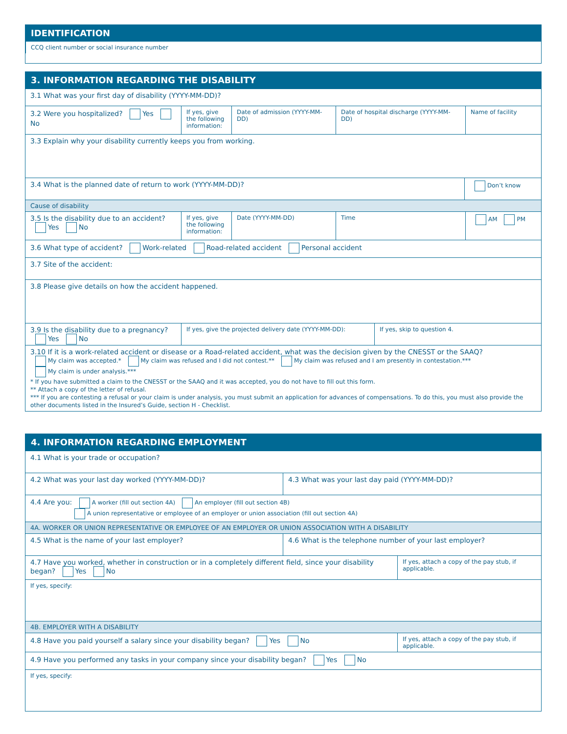IDENTIFICATION
CCQ client number or social insurance number
3. INFORMATION REGARDING THE DISABILITY
3.1 What was your first day of disability (YYYY-MM-DD)?
3.2 Were you hospitalized? Yes No
If yes, give the following information:
Date of admission (YYYY-MM-DD)
Date of hospital discharge (YYYY-MM-DD)
Name of facility
3.3 Explain why your disability currently keeps you from working.
3.4 What is the planned date of return to work (YYYY-MM-DD)?
Don’t know
Cause of disability
3.5 Is the disability due to an accident? Yes No
If yes, give the following information:
Date (YYYY-MM-DD) Time AM PM
3.6 What type of accident? Work-related Road-related accident Personal accident
3.7 Site of the accident:
3.8 Please give details on how the accident happened.
3.9 Is the disability due to a pregnancy? Yes No
If yes, give the projected delivery date (YYYY-MM-DD):
If yes, skip to question 4.
3.10 If it is a work-related accident or disease or a Road-related accident, what was the decision given by the CNESST or the SAAQ?
My claim was accepted.* My claim was refused and I did not contest.** My claim was refused and I am presently in contestation.***
My claim is under analysis.***
* If you have submitted a claim to the CNESST or the SAAQ and it was accepted, you do not have to fill out this form.
** Attach a copy of the letter of refusal.
*** If you are contesting a refusal or your claim is under analysis, you must submit an application for advances of compensations. To do this, you must also provide the other documents listed in the Insured’s Guide, section H - Checklist.
4. INFORMATION REGARDING EMPLOYMENT
4.1 What is your trade or occupation?
4.2 What was your last day worked (YYYY-MM-DD)? 4.3 What was your last day paid (YYYY-MM-DD)?
4.4 Are you: A worker (fill out section 4A) An employer (fill out section 4B)
A union representative or employee of an employer or union association (fill out section 4A)
4A. WORKER OR UNION REPRESENTATIVE OR EMPLOYEE OF AN EMPLOYER OR UNION ASSOCIATION WITH A DISABILITY
4.5 What is the name of your last employer? 4.6 What is the telephone number of your last employer?
4.7 Have you worked, whether in construction or in a completely different field, since your disability began? Yes No
If yes, attach a copy of the pay stub, if applicable.
If yes, specify:
4B. EMPLOYER WITH A DISABILITY
4.8 Have you paid yourself a salary since your disability began? Yes No
If yes, attach a copy of the pay stub, if applicable.
4.9 Have you performed any tasks in your company since your disability began? Yes No
If yes, specify: